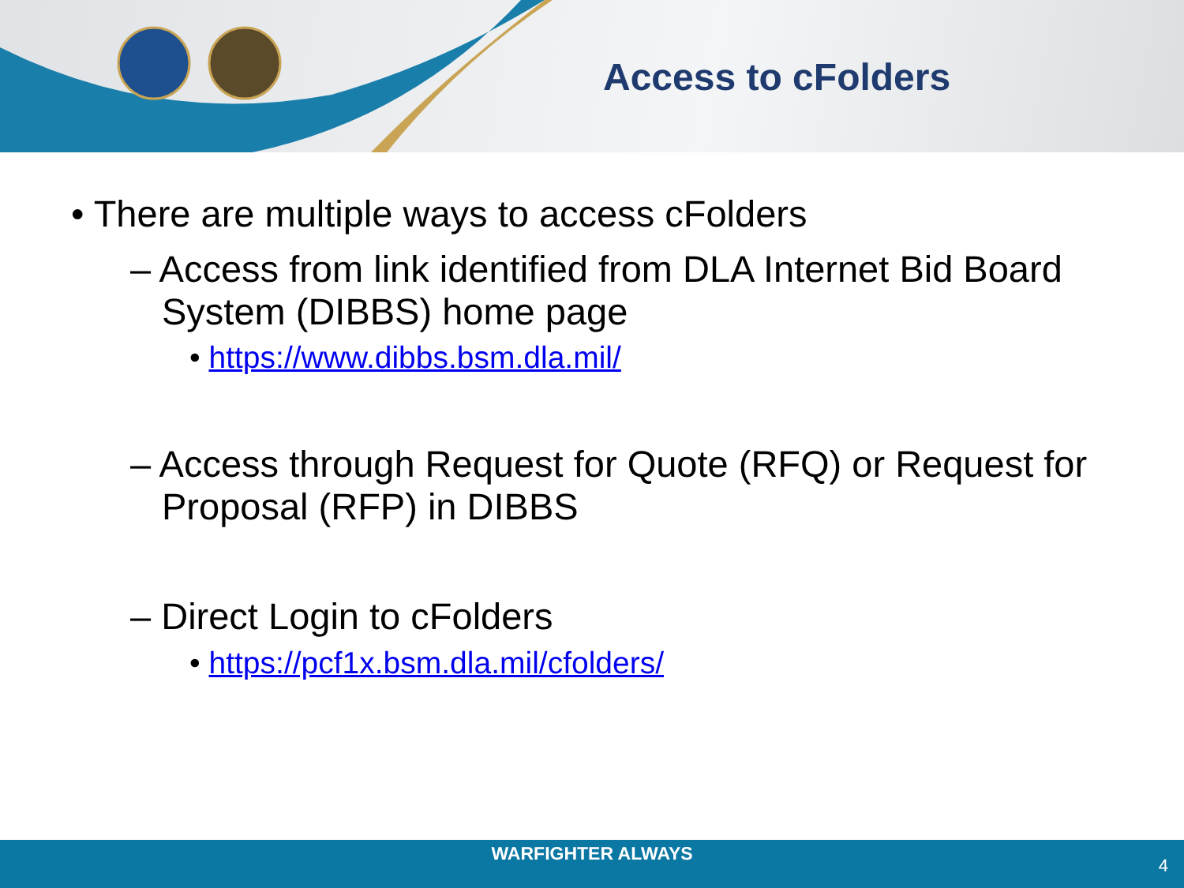Access to cFolders
• There are multiple ways to access cFolders
– Access from link identified from DLA Internet Bid Board System (DIBBS) home page
• https://www.dibbs.bsm.dla.mil/
– Access through Request for Quote (RFQ) or Request for Proposal (RFP) in DIBBS
– Direct Login to cFolders
• https://pcf1x.bsm.dla.mil/cfolders/
WARFIGHTER ALWAYS
4